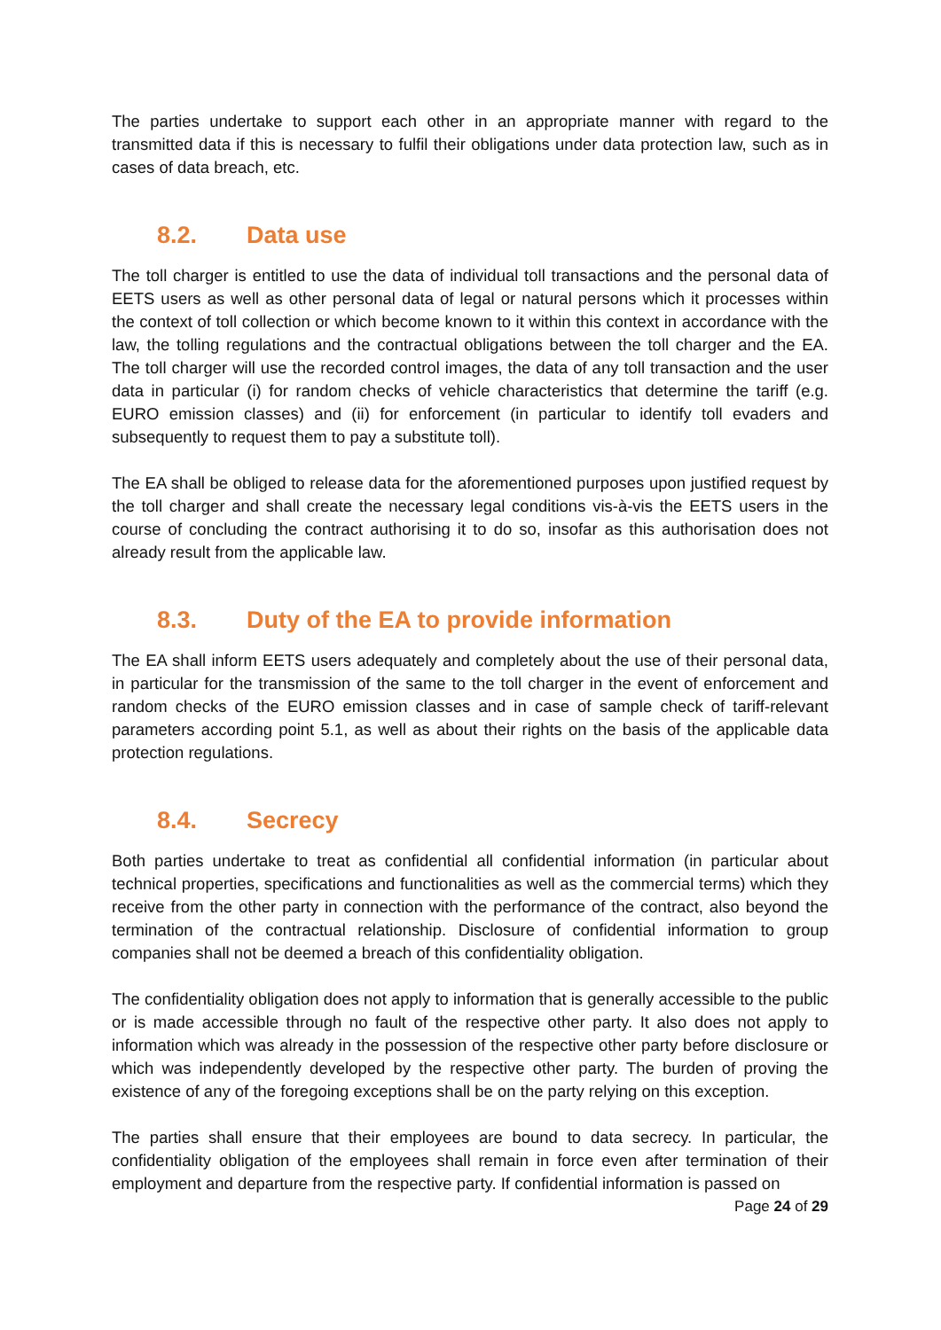The parties undertake to support each other in an appropriate manner with regard to the transmitted data if this is necessary to fulfil their obligations under data protection law, such as in cases of data breach, etc.
8.2. Data use
The toll charger is entitled to use the data of individual toll transactions and the personal data of EETS users as well as other personal data of legal or natural persons which it processes within the context of toll collection or which become known to it within this context in accordance with the law, the tolling regulations and the contractual obligations between the toll charger and the EA. The toll charger will use the recorded control images, the data of any toll transaction and the user data in particular (i) for random checks of vehicle characteristics that determine the tariff (e.g. EURO emission classes) and (ii) for enforcement (in particular to identify toll evaders and subsequently to request them to pay a substitute toll).
The EA shall be obliged to release data for the aforementioned purposes upon justified request by the toll charger and shall create the necessary legal conditions vis-à-vis the EETS users in the course of concluding the contract authorising it to do so, insofar as this authorisation does not already result from the applicable law.
8.3. Duty of the EA to provide information
The EA shall inform EETS users adequately and completely about the use of their personal data, in particular for the transmission of the same to the toll charger in the event of enforcement and random checks of the EURO emission classes and in case of sample check of tariff-relevant parameters according point 5.1, as well as about their rights on the basis of the applicable data protection regulations.
8.4. Secrecy
Both parties undertake to treat as confidential all confidential information (in particular about technical properties, specifications and functionalities as well as the commercial terms) which they receive from the other party in connection with the performance of the contract, also beyond the termination of the contractual relationship. Disclosure of confidential information to group companies shall not be deemed a breach of this confidentiality obligation.
The confidentiality obligation does not apply to information that is generally accessible to the public or is made accessible through no fault of the respective other party. It also does not apply to information which was already in the possession of the respective other party before disclosure or which was independently developed by the respective other party. The burden of proving the existence of any of the foregoing exceptions shall be on the party relying on this exception.
The parties shall ensure that their employees are bound to data secrecy. In particular, the confidentiality obligation of the employees shall remain in force even after termination of their employment and departure from the respective party. If confidential information is passed on
Page 24 of 29